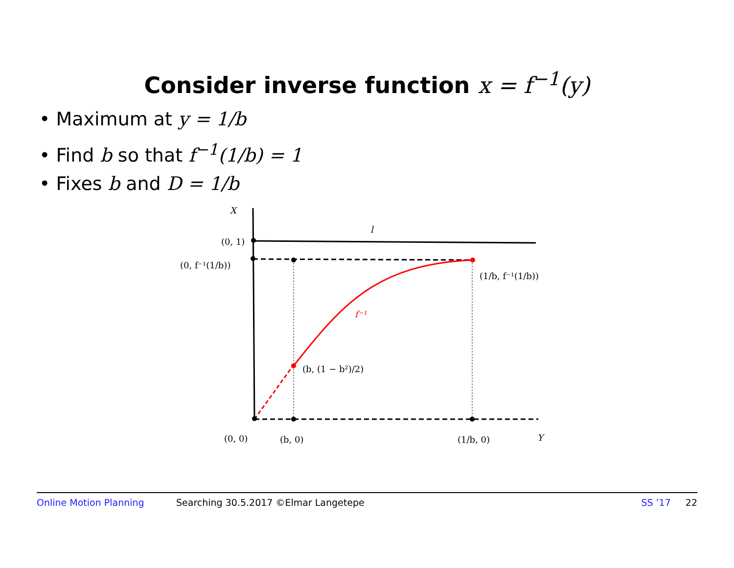Consider inverse function x = f<sup>−1</sup>(y)
• Maximum at y = 1/b
• Find b so that f<sup>−1</sup>(1/b) = 1
• Fixes b and D = 1/b
X
l
(0, 1)
(0, f⁻¹(1/b))
(1/b, f⁻¹(1/b))
f⁻¹
(b, (1 − b²)/2)
(0, 0)
(b, 0)
(1/b, 0)
Y
Online Motion Planning Searching 30.5.2017 ©Elmar Langetepe SS ’17 22